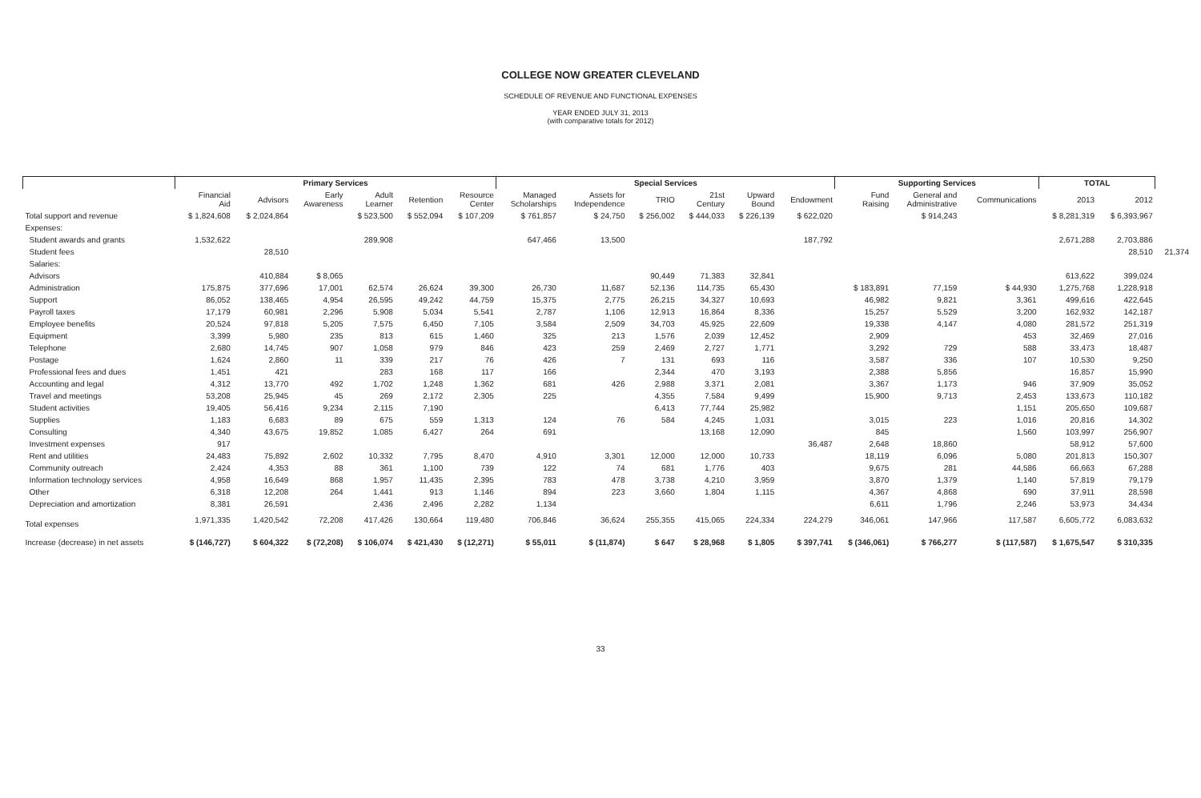COLLEGE NOW GREATER CLEVELAND
SCHEDULE OF REVENUE AND FUNCTIONAL EXPENSES
YEAR ENDED JULY 31, 2013
(with comparative totals for 2012)
| | Primary Services | | | | | | Special Services | | | | | | Supporting Services | | | TOTAL | | |
| --- | --- | --- | --- | --- | --- | --- | --- | --- | --- | --- | --- | --- | --- | --- | --- | --- | --- | --- |
| | Financial Aid | Advisors | Early Awareness | Adult Learner | Retention | Resource Center | Managed Scholarships | Assets for Independence | TRIO | 21st Century | Upward Bound | Endowment | Fund Raising | General and Administrative | Communications | 2013 | 2012 | |
| Total support and revenue | $ 1,824,608 | $ 2,024,864 | | $ 523,500 | $ 552,094 | $ 107,209 | $ 761,857 | $ 24,750 | $ 256,002 | $ 444,033 | $ 226,139 | $ 622,020 | | $ 914,243 | | $ 8,281,319 | $ 6,393,967 | |
| Expenses: | | | | | | | | | | | | | | | | | | |
| Student awards and grants | 1,532,622 | | | 289,908 | | | 647,466 | 13,500 | | | | 187,792 | | | | 2,671,288 | 2,703,886 | |
| Student fees | | 28,510 | | | | | | | | | | | | | | | 28,510 | 21,374 |
| Salaries: | | | | | | | | | | | | | | | | | | |
| Advisors | | 410,884 | $ 8,065 | | | | | | 90,449 | 71,383 | 32,841 | | | | | 613,622 | 399,024 | |
| Administration | 175,875 | 377,696 | 17,001 | 62,574 | 26,624 | 39,300 | 26,730 | 11,687 | 52,136 | 114,735 | 65,430 | | $ 183,891 | 77,159 | $ 44,930 | 1,275,768 | 1,228,918 | |
| Support | 86,052 | 138,465 | 4,954 | 26,595 | 49,242 | 44,759 | 15,375 | 2,775 | 26,215 | 34,327 | 10,693 | | 46,982 | 9,821 | 3,361 | 499,616 | 422,645 | |
| Payroll taxes | 17,179 | 60,981 | 2,296 | 5,908 | 5,034 | 5,541 | 2,787 | 1,106 | 12,913 | 16,864 | 8,336 | | 15,257 | 5,529 | 3,200 | 162,932 | 142,187 | |
| Employee benefits | 20,524 | 97,818 | 5,205 | 7,575 | 6,450 | 7,105 | 3,584 | 2,509 | 34,703 | 45,925 | 22,609 | | 19,338 | 4,147 | 4,080 | 281,572 | 251,319 | |
| Equipment | 3,399 | 5,980 | 235 | 813 | 615 | 1,460 | 325 | 213 | 1,576 | 2,039 | 12,452 | | 2,909 | | 453 | 32,469 | 27,016 | |
| Telephone | 2,680 | 14,745 | 907 | 1,058 | 979 | 846 | 423 | 259 | 2,469 | 2,727 | 1,771 | | 3,292 | 729 | 588 | 33,473 | 18,487 | |
| Postage | 1,624 | 2,860 | 11 | 339 | 217 | 76 | 426 | 7 | 131 | 693 | 116 | | 3,587 | 336 | 107 | 10,530 | 9,250 | |
| Professional fees and dues | 1,451 | 421 | | 283 | 168 | 117 | 166 | | 2,344 | 470 | 3,193 | | 2,388 | 5,856 | | 16,857 | 15,990 | |
| Accounting and legal | 4,312 | 13,770 | 492 | 1,702 | 1,248 | 1,362 | 681 | 426 | 2,988 | 3,371 | 2,081 | | 3,367 | 1,173 | 946 | 37,909 | 35,052 | |
| Travel and meetings | 53,208 | 25,945 | 45 | 269 | 2,172 | 2,305 | 225 | | 4,355 | 7,584 | 9,499 | | 15,900 | 9,713 | 2,453 | 133,673 | 110,182 | |
| Student activities | 19,405 | 56,416 | 9,234 | 2,115 | 7,190 | | | | 6,413 | 77,744 | 25,982 | | | | 1,151 | 205,650 | 109,687 | |
| Supplies | 1,183 | 6,683 | 89 | 675 | 559 | 1,313 | 124 | 76 | 584 | 4,245 | 1,031 | | 3,015 | 223 | 1,016 | 20,816 | 14,302 | |
| Consulting | 4,340 | 43,675 | 19,852 | 1,085 | 6,427 | 264 | 691 | | | 13,168 | 12,090 | | 845 | | 1,560 | 103,997 | 256,907 | |
| Investment expenses | 917 | | | | | | | | | | | 36,487 | 2,648 | 18,860 | | 58,912 | 57,600 | |
| Rent and utilities | 24,483 | 75,892 | 2,602 | 10,332 | 7,795 | 8,470 | 4,910 | 3,301 | 12,000 | 12,000 | 10,733 | | 18,119 | 6,096 | 5,080 | 201,813 | 150,307 | |
| Community outreach | 2,424 | 4,353 | 88 | 361 | 1,100 | 739 | 122 | 74 | 681 | 1,776 | 403 | | 9,675 | 281 | 44,586 | 66,663 | 67,288 | |
| Information technology services | 4,958 | 16,649 | 868 | 1,957 | 11,435 | 2,395 | 783 | 478 | 3,738 | 4,210 | 3,959 | | 3,870 | 1,379 | 1,140 | 57,819 | 79,179 | |
| Other | 6,318 | 12,208 | 264 | 1,441 | 913 | 1,146 | 894 | 223 | 3,660 | 1,804 | 1,115 | | 4,367 | 4,868 | 690 | 37,911 | 28,598 | |
| Depreciation and amortization | 8,381 | 26,591 | | 2,436 | 2,496 | 2,282 | 1,134 | | | | | | 6,611 | 1,796 | 2,246 | 53,973 | 34,434 | |
| Total expenses | 1,971,335 | 1,420,542 | 72,208 | 417,426 | 130,664 | 119,480 | 706,846 | 36,624 | 255,355 | 415,065 | 224,334 | 224,279 | 346,061 | 147,966 | 117,587 | 6,605,772 | 6,083,632 | |
| Increase (decrease) in net assets | $ (146,727) | $ 604,322 | $ (72,208) | $ 106,074 | $ 421,430 | $ (12,271) | $ 55,011 | $ (11,874) | $ 647 | $ 28,968 | $ 1,805 | $ 397,741 | $ (346,061) | $ 766,277 | $ (117,587) | $ 1,675,547 | $ 310,335 | |
33